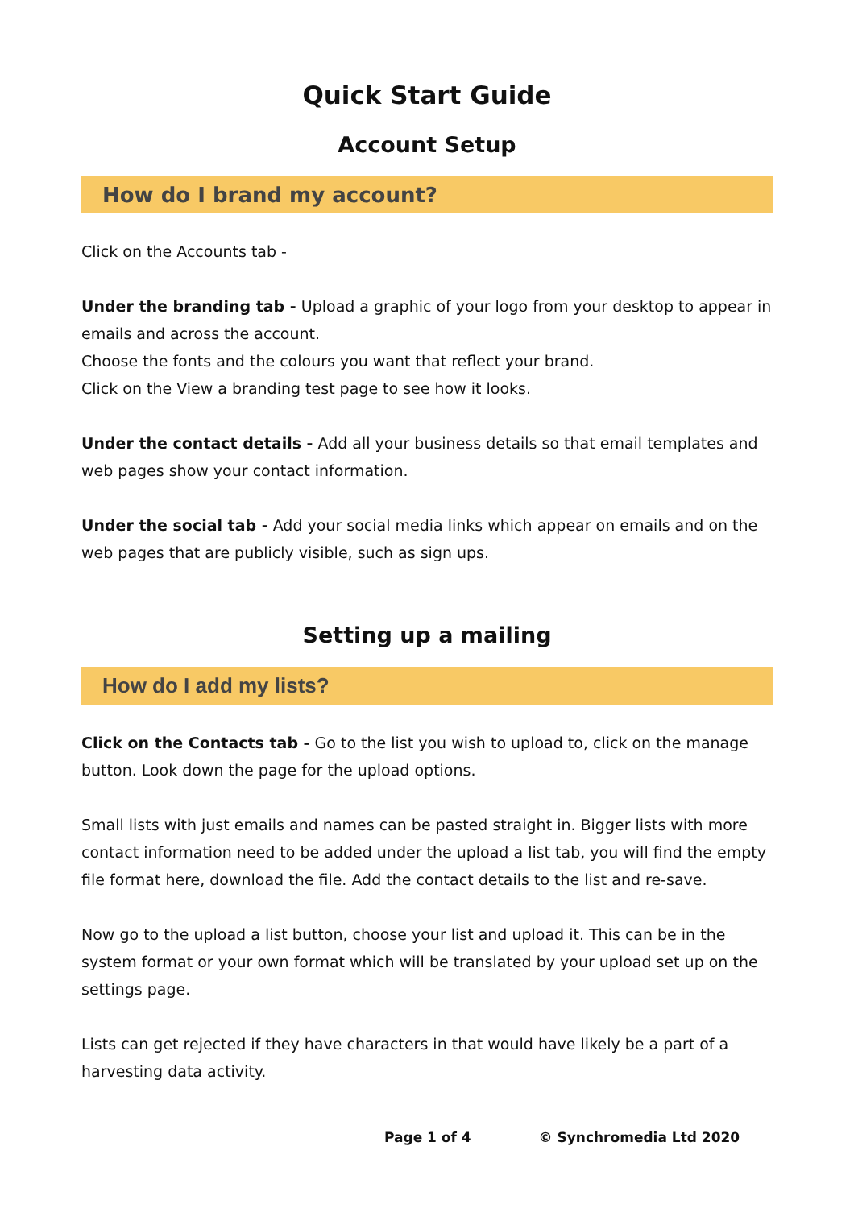Quick Start Guide
Account Setup
How do I brand my account?
Click on the Accounts tab -
Under the branding tab - Upload a graphic of your logo from your desktop to appear in emails and across the account.
Choose the fonts and the colours you want that reflect your brand.
Click on the View a branding test page to see how it looks.
Under the contact details - Add all your business details so that email templates and web pages show your contact information.
Under the social tab - Add your social media links which appear on emails and on the web pages that are publicly visible, such as sign ups.
Setting up a mailing
How do I add my lists?
Click on the Contacts tab - Go to the list you wish to upload to, click on the manage button. Look down the page for the upload options.
Small lists with just emails and names can be pasted straight in. Bigger lists with more contact information need to be added under the upload a list tab, you will find the empty file format here, download the file. Add the contact details to the list and re-save.
Now go to the upload a list button, choose your list and upload it. This can be in the system format or your own format which will be translated by your upload set up on the settings page.
Lists can get rejected if they have characters in that would have likely be a part of a harvesting data activity.
Page 1 of 4 © Synchromedia Ltd 2020